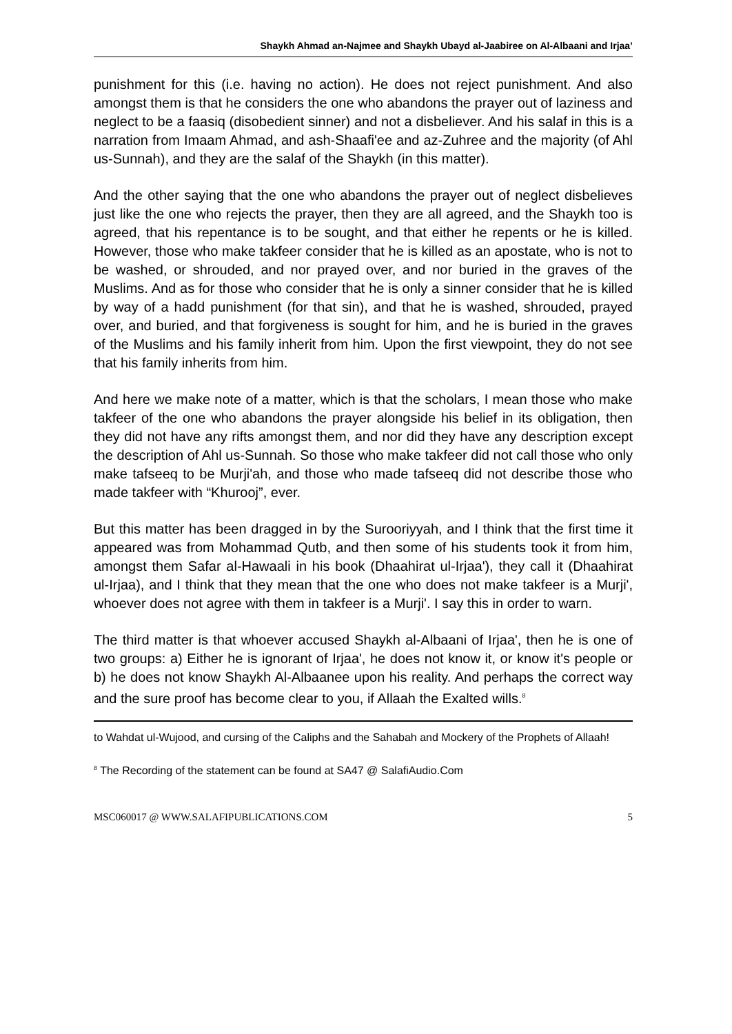Shaykh Ahmad an-Najmee and Shaykh Ubayd al-Jaabiree on Al-Albaani and Irjaa’
punishment for this (i.e. having no action). He does not reject punishment. And also amongst them is that he considers the one who abandons the prayer out of laziness and neglect to be a faasiq (disobedient sinner) and not a disbeliever. And his salaf in this is a narration from Imaam Ahmad, and ash-Shaafi'ee and az-Zuhree and the majority (of Ahl us-Sunnah), and they are the salaf of the Shaykh (in this matter).
And the other saying that the one who abandons the prayer out of neglect disbelieves just like the one who rejects the prayer, then they are all agreed, and the Shaykh too is agreed, that his repentance is to be sought, and that either he repents or he is killed. However, those who make takfeer consider that he is killed as an apostate, who is not to be washed, or shrouded, and nor prayed over, and nor buried in the graves of the Muslims. And as for those who consider that he is only a sinner consider that he is killed by way of a hadd punishment (for that sin), and that he is washed, shrouded, prayed over, and buried, and that forgiveness is sought for him, and he is buried in the graves of the Muslims and his family inherit from him. Upon the first viewpoint, they do not see that his family inherits from him.
And here we make note of a matter, which is that the scholars, I mean those who make takfeer of the one who abandons the prayer alongside his belief in its obligation, then they did not have any rifts amongst them, and nor did they have any description except the description of Ahl us-Sunnah. So those who make takfeer did not call those who only make tafseeq to be Murji'ah, and those who made tafseeq did not describe those who made takfeer with “Khurooj”, ever.
But this matter has been dragged in by the Surooriyyah, and I think that the first time it appeared was from Mohammad Qutb, and then some of his students took it from him, amongst them Safar al-Hawaali in his book (Dhaahirat ul-Irjaa'), they call it (Dhaahirat ul-Irjaa), and I think that they mean that the one who does not make takfeer is a Murji', whoever does not agree with them in takfeer is a Murji'. I say this in order to warn.
The third matter is that whoever accused Shaykh al-Albaani of Irjaa', then he is one of two groups: a) Either he is ignorant of Irjaa', he does not know it, or know it's people or b) he does not know Shaykh Al-Albaanee upon his reality. And perhaps the correct way and the sure proof has become clear to you, if Allaah the Exalted wills.<sup>8</sup>
to Wahdat ul-Wujood, and cursing of the Caliphs and the Sahabah and Mockery of the Prophets of Allaah!
<sup>8</sup> The Recording of the statement can be found at SA47 @ SalafiAudio.Com
MSC060017 @ WWW.SALAFIPUBLICATIONS.COM 5